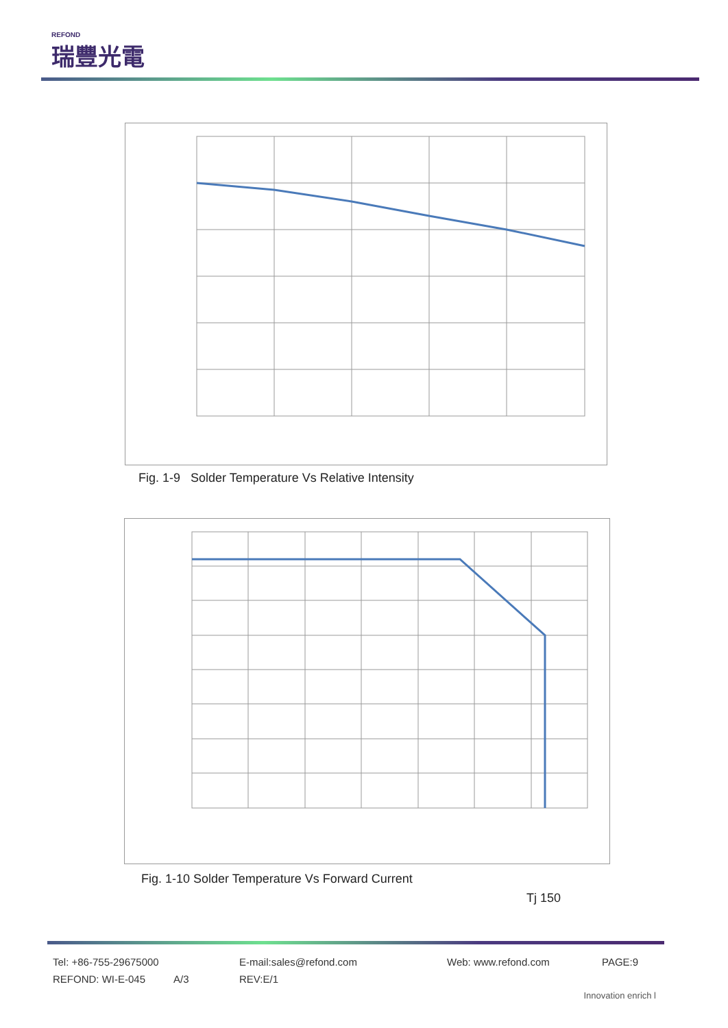REFOND
瑞豐光電
Fig. 1-9 Solder Temperature Vs Relative Intensity
Fig. 1-10 Solder Temperature Vs Forward Current
Tj 150
Tel: +86-755-29675000 E-mail:sales@refond.com Web: www.refond.com PAGE:9
REFOND: WI-E-045 A/3 REV:E/1
Innovation enrich l